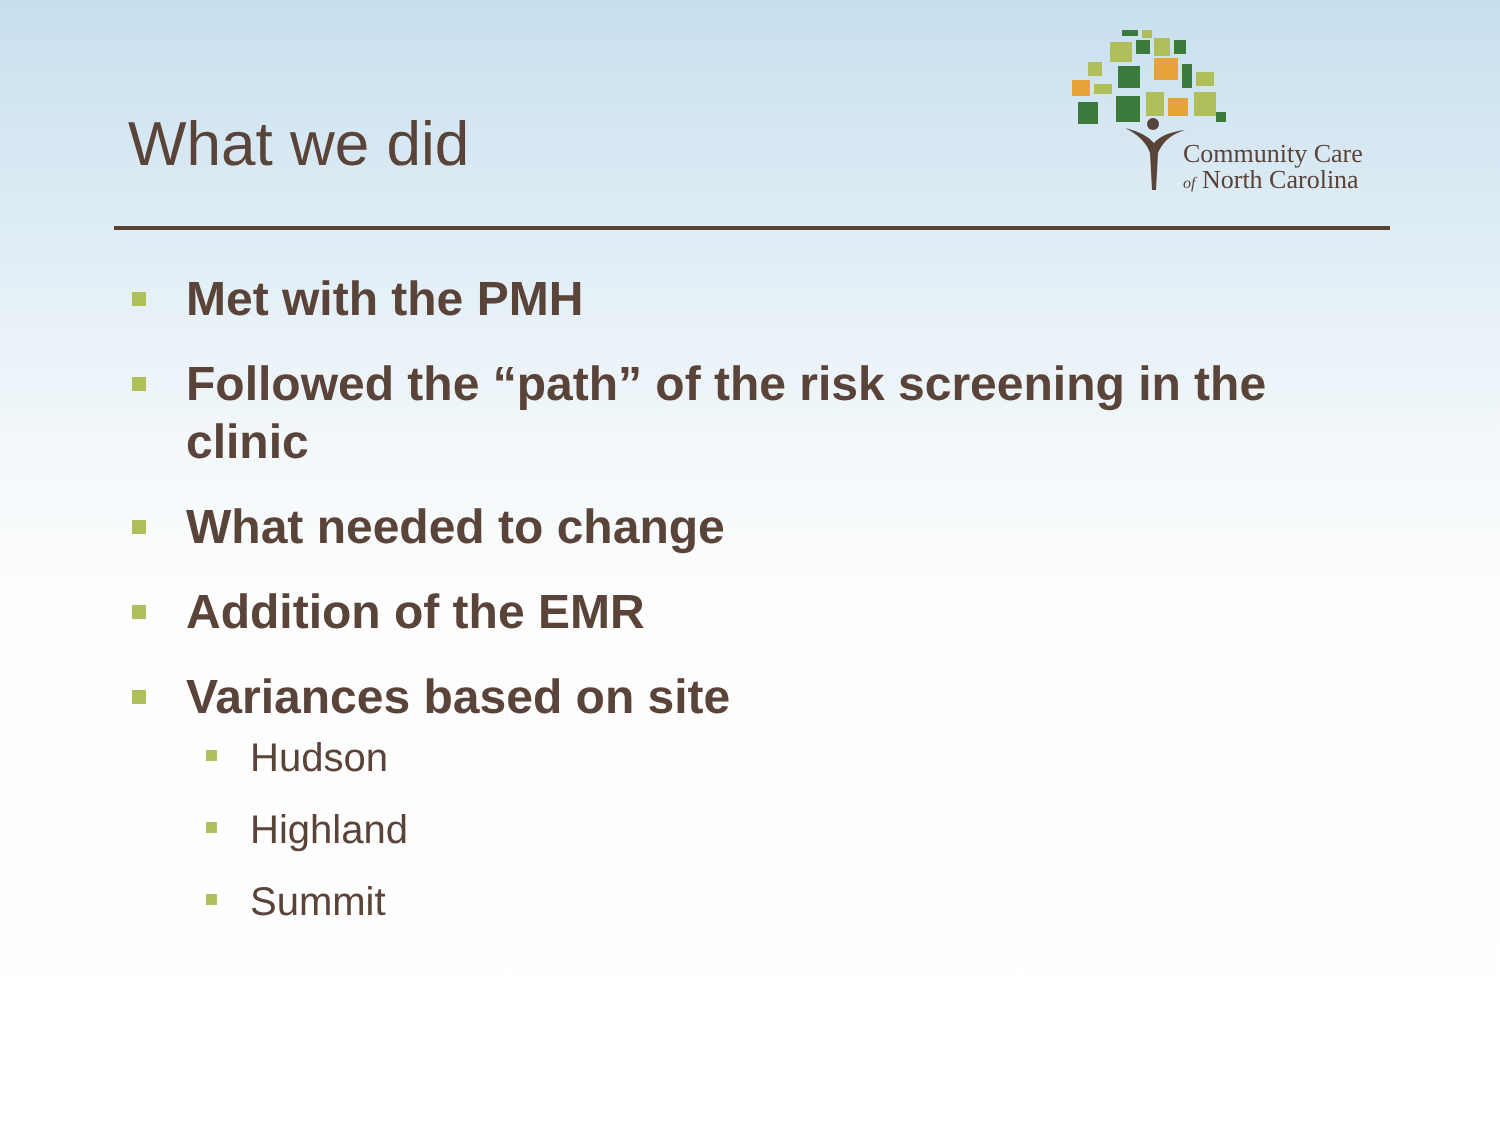What we did
Community Care
of North Carolina
Met with the PMH
Followed the “path” of the risk screening in the clinic
What needed to change
Addition of the EMR
Variances based on site
Hudson
Highland
Summit